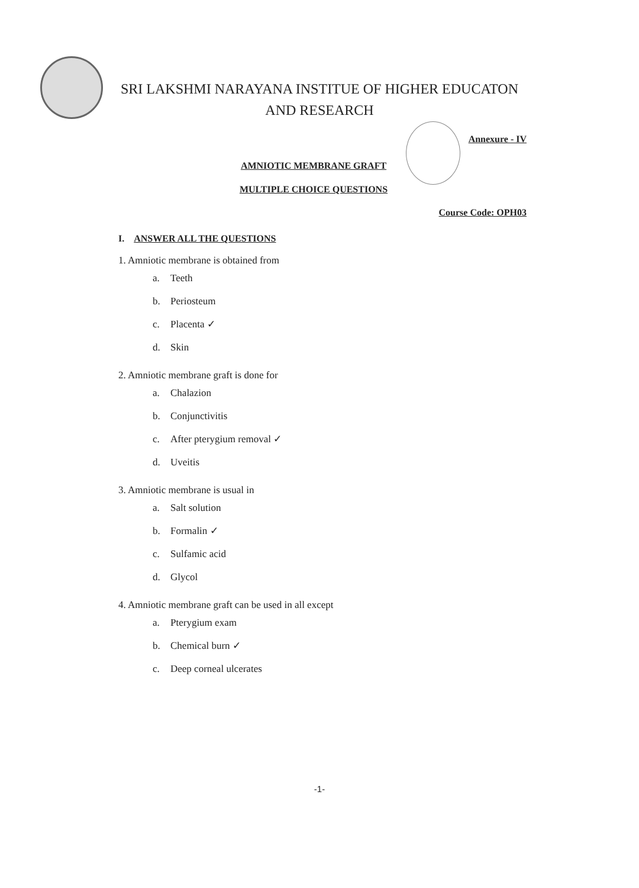SRI LAKSHMI NARAYANA INSTITUE OF HIGHER EDUCATON
AND RESEARCH
Annexure - IV
AMNIOTIC MEMBRANE GRAFT
MULTIPLE CHOICE QUESTIONS
Course Code: OPH03
I. ANSWER ALL THE QUESTIONS
1. Amniotic membrane is obtained from
a. Teeth
b. Periosteum
c. Placenta ✓
d. Skin
2. Amniotic membrane graft is done for
a. Chalazion
b. Conjunctivitis
c. After pterygium removal ✓
d. Uveitis
3. Amniotic membrane is usual in
a. Salt solution
b. Formalin ✓
c. Sulfamic acid
d. Glycol
4. Amniotic membrane graft can be used in all except
a. Pterygium exam
b. Chemical burn ✓
c. Deep corneal ulcerates
-1-